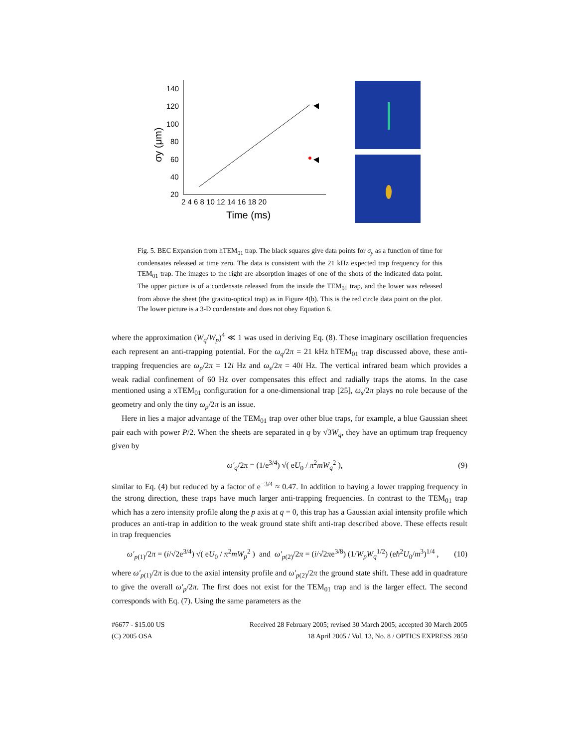140
120
100
80
60
40
20
2 4 6 8 10 12 14 16 18 20
Time (ms)
σy (μm)
Fig. 5. BEC Expansion from hTEM<sub>01</sub> trap. The black squares give data points for σ<sub>y</sub> as a function of time for condensates released at time zero. The data is consistent with the 21 kHz expected trap frequency for this TEM<sub>01</sub> trap. The images to the right are absorption images of one of the shots of the indicated data point. The upper picture is of a condensate released from the inside the TEM<sub>01</sub> trap, and the lower was released from above the sheet (the gravito-optical trap) as in Figure 4(b). This is the red circle data point on the plot. The lower picture is a 3-D condenstate and does not obey Equation 6.
where the approximation (W<sub>q</sub>/W<sub>p</sub>)<sup>4</sup> ≪ 1 was used in deriving Eq. (8). These imaginary oscillation frequencies each represent an anti-trapping potential. For the ω<sub>q</sub>/2π = 21 kHz hTEM<sub>01</sub> trap discussed above, these anti-trapping frequencies are ω<sub>p</sub>/2π = 12i Hz and ω<sub>s</sub>/2π = 40i Hz. The vertical infrared beam which provides a weak radial confinement of 60 Hz over compensates this effect and radially traps the atoms. In the case mentioned using a xTEM<sub>01</sub> configuration for a one-dimensional trap [25], ω<sub>s</sub>/2π plays no role because of the geometry and only the tiny ω<sub>p</sub>/2π is an issue.
Here in lies a major advantage of the TEM<sub>01</sub> trap over other blue traps, for example, a blue Gaussian sheet pair each with power P/2. When the sheets are separated in q by √3W<sub>q</sub>, they have an optimum trap frequency given by
ω′<sub>q</sub>/2π = (1/e<sup>3/4</sup>) √( eU<sub>0</sub> / π<sup>2</sup>mW<sub>q</sub><sup>2</sup> ), (9)
similar to Eq. (4) but reduced by a factor of e<sup>−3/4</sup> ≈ 0.47. In addition to having a lower trapping frequency in the strong direction, these traps have much larger anti-trapping frequencies. In contrast to the TEM<sub>01</sub> trap which has a zero intensity profile along the p axis at q = 0, this trap has a Gaussian axial intensity profile which produces an anti-trap in addition to the weak ground state shift anti-trap described above. These effects result in trap frequencies
ω′<sub>p(1)</sub>/2π = (i/√2e<sup>3/4</sup>) √( eU<sub>0</sub> / π<sup>2</sup>mW<sub>p</sub><sup>2</sup> ) and ω′<sub>p(2)</sub>/2π = (i/√2πe<sup>3/8</sup>) (1/W<sub>p</sub>W<sub>q</sub><sup>1/2</sup>) (eħ<sup>2</sup>U<sub>0</sub>/m<sup>3</sup>)<sup>1/4</sup> , (10)
where ω′<sub>p(1)</sub>/2π is due to the axial intensity profile and ω′<sub>p(2)</sub>/2π the ground state shift. These add in quadrature to give the overall ω′<sub>p</sub>/2π. The first does not exist for the TEM<sub>01</sub> trap and is the larger effect. The second corresponds with Eq. (7). Using the same parameters as the
#6677 - $15.00 US
(C) 2005 OSA
Received 28 February 2005; revised 30 March 2005; accepted 30 March 2005
18 April 2005 / Vol. 13, No. 8 / OPTICS EXPRESS 2850